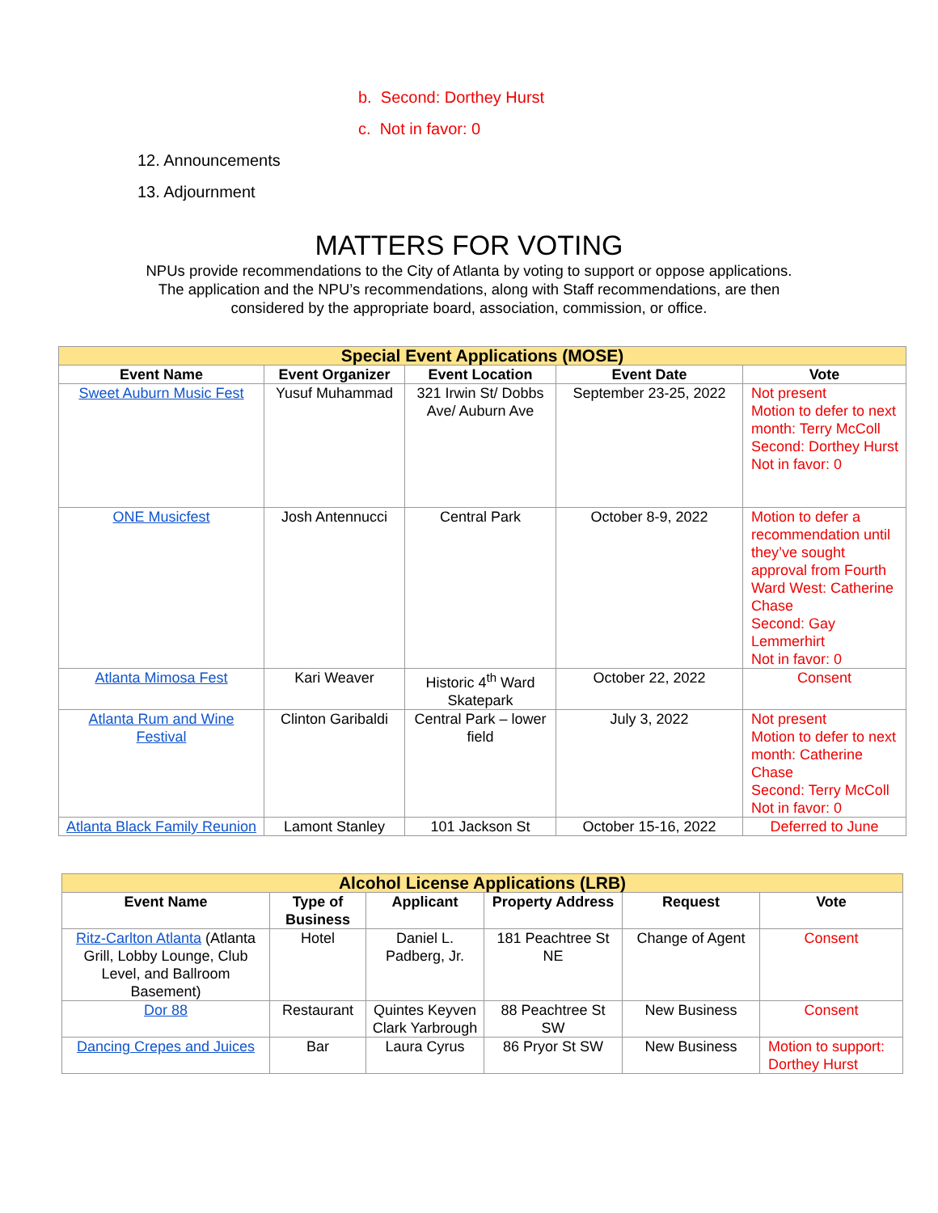b. Second: Dorthey Hurst
c. Not in favor: 0
12. Announcements
13. Adjournment
MATTERS FOR VOTING
NPUs provide recommendations to the City of Atlanta by voting to support or oppose applications.
The application and the NPU’s recommendations, along with Staff recommendations, are then
considered by the appropriate board, association, commission, or office.
| Special Event Applications (MOSE) | | | | |
| --- | --- | --- | --- | --- |
| Event Name | Event Organizer | Event Location | Event Date | Vote |
| Sweet Auburn Music Fest | Yusuf Muhammad | 321 Irwin St/ Dobbs Ave/ Auburn Ave | September 23-25, 2022 | Not present Motion to defer to next month: Terry McColl Second: Dorthey Hurst Not in favor: 0 |
| ONE Musicfest | Josh Antennucci | Central Park | October 8-9, 2022 | Motion to defer a recommendation until they’ve sought approval from Fourth Ward West: Catherine Chase Second: Gay Lemmerhirt Not in favor: 0 |
| Atlanta Mimosa Fest | Kari Weaver | Historic 4<sup>th</sup> Ward Skatepark | October 22, 2022 | Consent |
| Atlanta Rum and Wine Festival | Clinton Garibaldi | Central Park – lower field | July 3, 2022 | Not present Motion to defer to next month: Catherine Chase Second: Terry McColl Not in favor: 0 |
| Atlanta Black Family Reunion | Lamont Stanley | 101 Jackson St | October 15-16, 2022 | Deferred to June |
| Alcohol License Applications (LRB) | | | | | |
| --- | --- | --- | --- | --- | --- |
| Event Name | Type of Business | Applicant | Property Address | Request | Vote |
| Ritz-Carlton Atlanta (Atlanta Grill, Lobby Lounge, Club Level, and Ballroom Basement) | Hotel | Daniel L. Padberg, Jr. | 181 Peachtree St NE | Change of Agent | Consent |
| Dor 88 | Restaurant | Quintes Keyven Clark Yarbrough | 88 Peachtree St SW | New Business | Consent |
| Dancing Crepes and Juices | Bar | Laura Cyrus | 86 Pryor St SW | New Business | Motion to support: Dorthey Hurst |